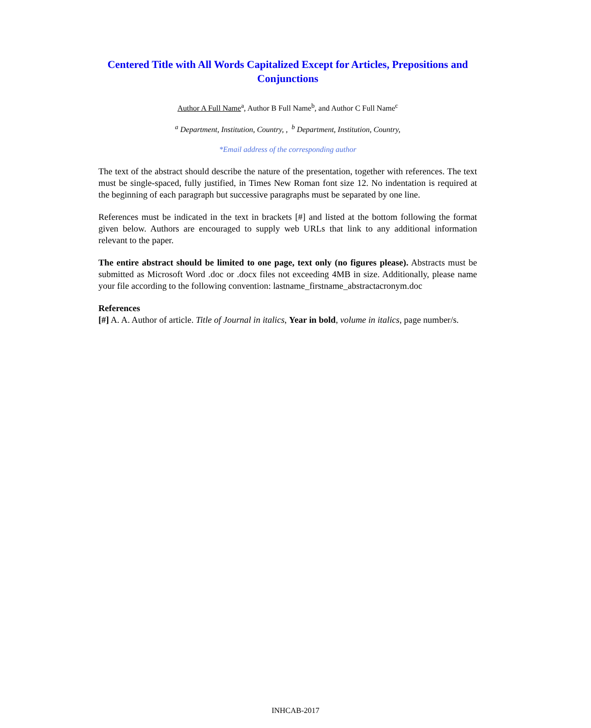Centered Title with All Words Capitalized Except for Articles, Prepositions and Conjunctions
Author A Full Name<sup>a</sup>, Author B Full Name<sup>b</sup>, and Author C Full Name<sup>c</sup>
<sup>a</sup> Department, Institution, Country, , <sup>b</sup> Department, Institution, Country,
*Email address of the corresponding author
The text of the abstract should describe the nature of the presentation, together with references. The text must be single-spaced, fully justified, in Times New Roman font size 12. No indentation is required at the beginning of each paragraph but successive paragraphs must be separated by one line.
References must be indicated in the text in brackets [#] and listed at the bottom following the format given below. Authors are encouraged to supply web URLs that link to any additional information relevant to the paper.
The entire abstract should be limited to one page, text only (no figures please). Abstracts must be submitted as Microsoft Word .doc or .docx files not exceeding 4MB in size. Additionally, please name your file according to the following convention: lastname_firstname_abstractacronym.doc
References
[#] A. A. Author of article. Title of Journal in italics, Year in bold, volume in italics, page number/s.
INHCAB-2017